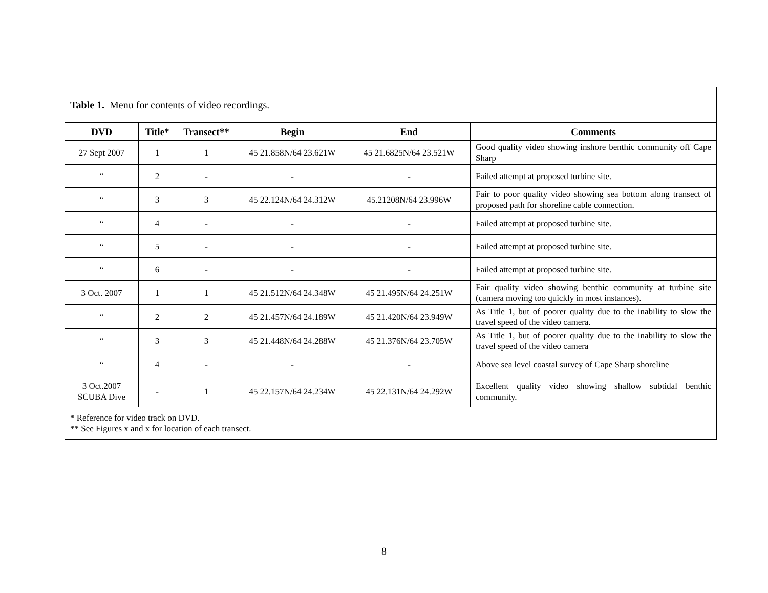| Table 1. Menu for contents of video recordings. | | | | | |
| DVD | Title* | Transect** | Begin | End | Comments |
| 27 Sept 2007 | 1 | 1 | 45 21.858N/64 23.621W | 45 21.6825N/64 23.521W | Good quality video showing inshore benthic community off Cape Sharp |
| “ | 2 | - | - | - | Failed attempt at proposed turbine site. |
| “ | 3 | 3 | 45 22.124N/64 24.312W | 45.21208N/64 23.996W | Fair to poor quality video showing sea bottom along transect of proposed path for shoreline cable connection. |
| “ | 4 | - | - | - | Failed attempt at proposed turbine site. |
| “ | 5 | - | - | - | Failed attempt at proposed turbine site. |
| “ | 6 | - | - | - | Failed attempt at proposed turbine site. |
| 3 Oct. 2007 | 1 | 1 | 45 21.512N/64 24.348W | 45 21.495N/64 24.251W | Fair quality video showing benthic community at turbine site (camera moving too quickly in most instances). |
| “ | 2 | 2 | 45 21.457N/64 24.189W | 45 21.420N/64 23.949W | As Title 1, but of poorer quality due to the inability to slow the travel speed of the video camera. |
| “ | 3 | 3 | 45 21.448N/64 24.288W | 45 21.376N/64 23.705W | As Title 1, but of poorer quality due to the inability to slow the travel speed of the video camera |
| “ | 4 | - | - | - | Above sea level coastal survey of Cape Sharp shoreline |
| 3 Oct.2007 SCUBA Dive | - | 1 | 45 22.157N/64 24.234W | 45 22.131N/64 24.292W | Excellent quality video showing shallow subtidal benthic community. |
| * Reference for video track on DVD. ** See Figures x and x for location of each transect. | | | | | |
8